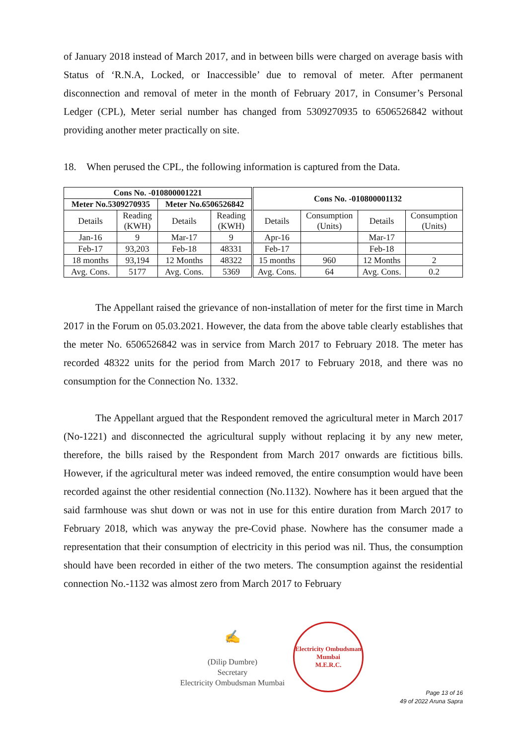of January 2018 instead of March 2017, and in between bills were charged on average basis with Status of ‘R.N.A, Locked, or Inaccessible’ due to removal of meter. After permanent disconnection and removal of meter in the month of February 2017, in Consumer’s Personal Ledger (CPL), Meter serial number has changed from 5309270935 to 6506526842 without providing another meter practically on site.
18. When perused the CPL, the following information is captured from the Data.
| Cons No. -010800001221 | | | | Cons No. -010800001132 | | | |
| --- | --- | --- | --- | --- | --- | --- | --- |
| Meter No.5309270935 | | Meter No.6506526842 | | | | | |
| Details | Reading (KWH) | Details | Reading (KWH) | Details | Consumption (Units) | Details | Consumption (Units) |
| Jan-16 | 9 | Mar-17 | 9 | Apr-16 | | Mar-17 | |
| Feb-17 | 93,203 | Feb-18 | 48331 | Feb-17 | | Feb-18 | |
| 18 months | 93,194 | 12 Months | 48322 | 15 months | 960 | 12 Months | 2 |
| Avg. Cons. | 5177 | Avg. Cons. | 5369 | Avg. Cons. | 64 | Avg. Cons. | 0.2 |
The Appellant raised the grievance of non-installation of meter for the first time in March 2017 in the Forum on 05.03.2021. However, the data from the above table clearly establishes that the meter No. 6506526842 was in service from March 2017 to February 2018. The meter has recorded 48322 units for the period from March 2017 to February 2018, and there was no consumption for the Connection No. 1332.
The Appellant argued that the Respondent removed the agricultural meter in March 2017 (No-1221) and disconnected the agricultural supply without replacing it by any new meter, therefore, the bills raised by the Respondent from March 2017 onwards are fictitious bills. However, if the agricultural meter was indeed removed, the entire consumption would have been recorded against the other residential connection (No.1132). Nowhere has it been argued that the said farmhouse was shut down or was not in use for this entire duration from March 2017 to February 2018, which was anyway the pre-Covid phase. Nowhere has the consumer made a representation that their consumption of electricity in this period was nil. Thus, the consumption should have been recorded in either of the two meters. The consumption against the residential connection No.-1132 was almost zero from March 2017 to February
✍
(Dilip Dumbre)
Secretary
Electricity Ombudsman Mumbai
Electricity Ombudsman Mumbai
M.E.R.C.
Page 13 of 16
49 of 2022 Aruna Sapra